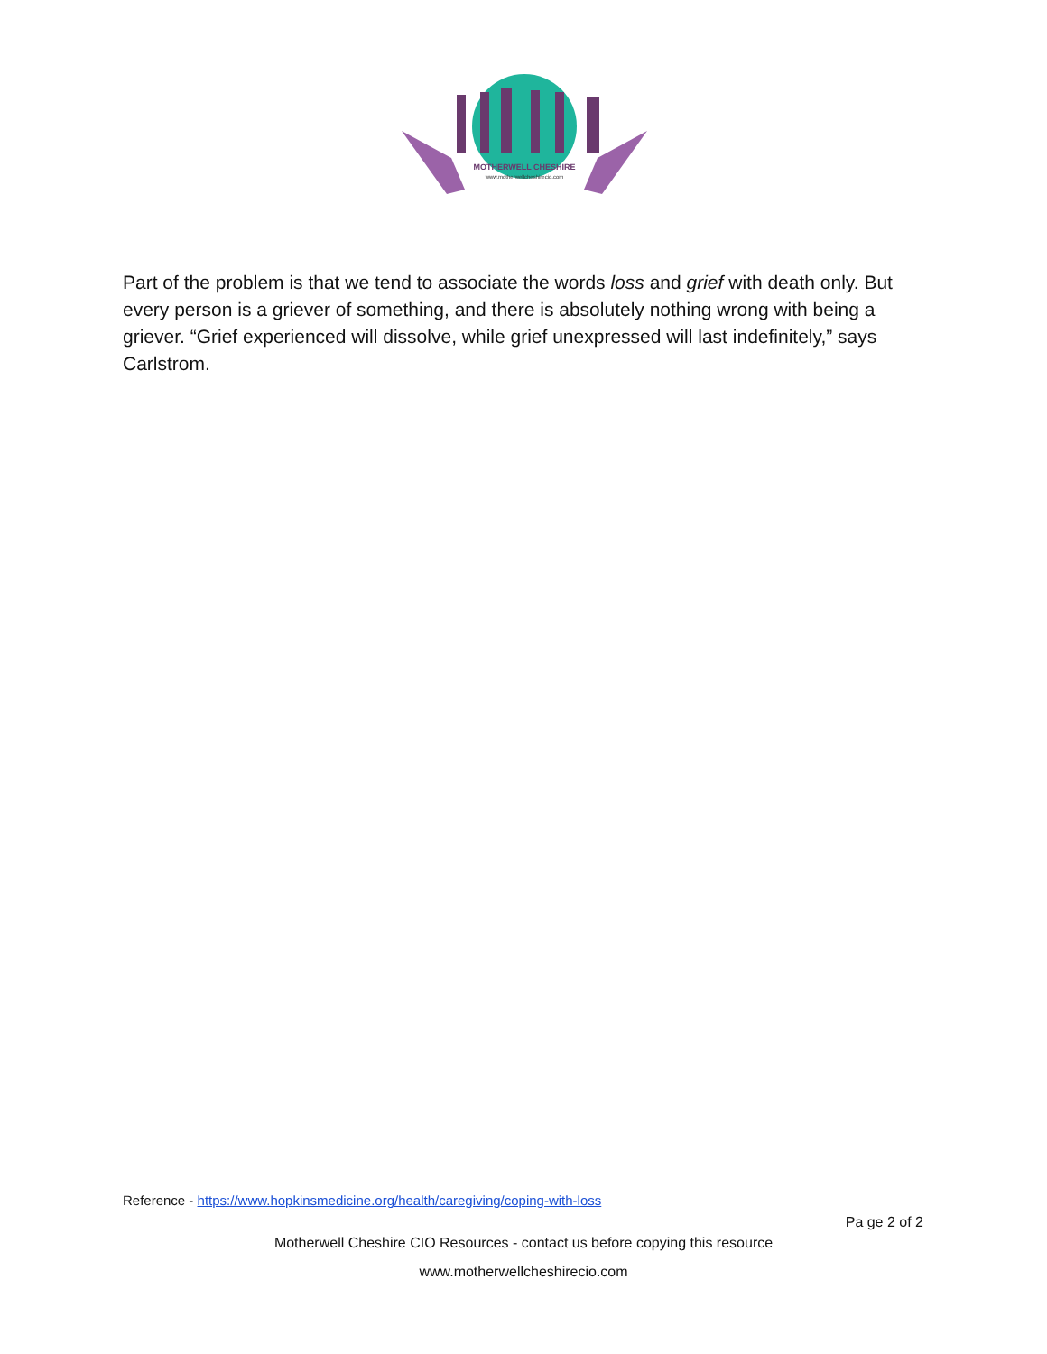MOTHERWELL CHESHIRE
www.motherwellcheshirecio.com
Part of the problem is that we tend to associate the words loss and grief with death only. But every person is a griever of something, and there is absolutely nothing wrong with being a griever. “Grief experienced will dissolve, while grief unexpressed will last indefinitely,” says Carlstrom.
Reference - https://www.hopkinsmedicine.org/health/caregiving/coping-with-loss
Pa ge 2 of 2
Motherwell Cheshire CIO Resources - contact us before copying this resource
www.motherwellcheshirecio.com